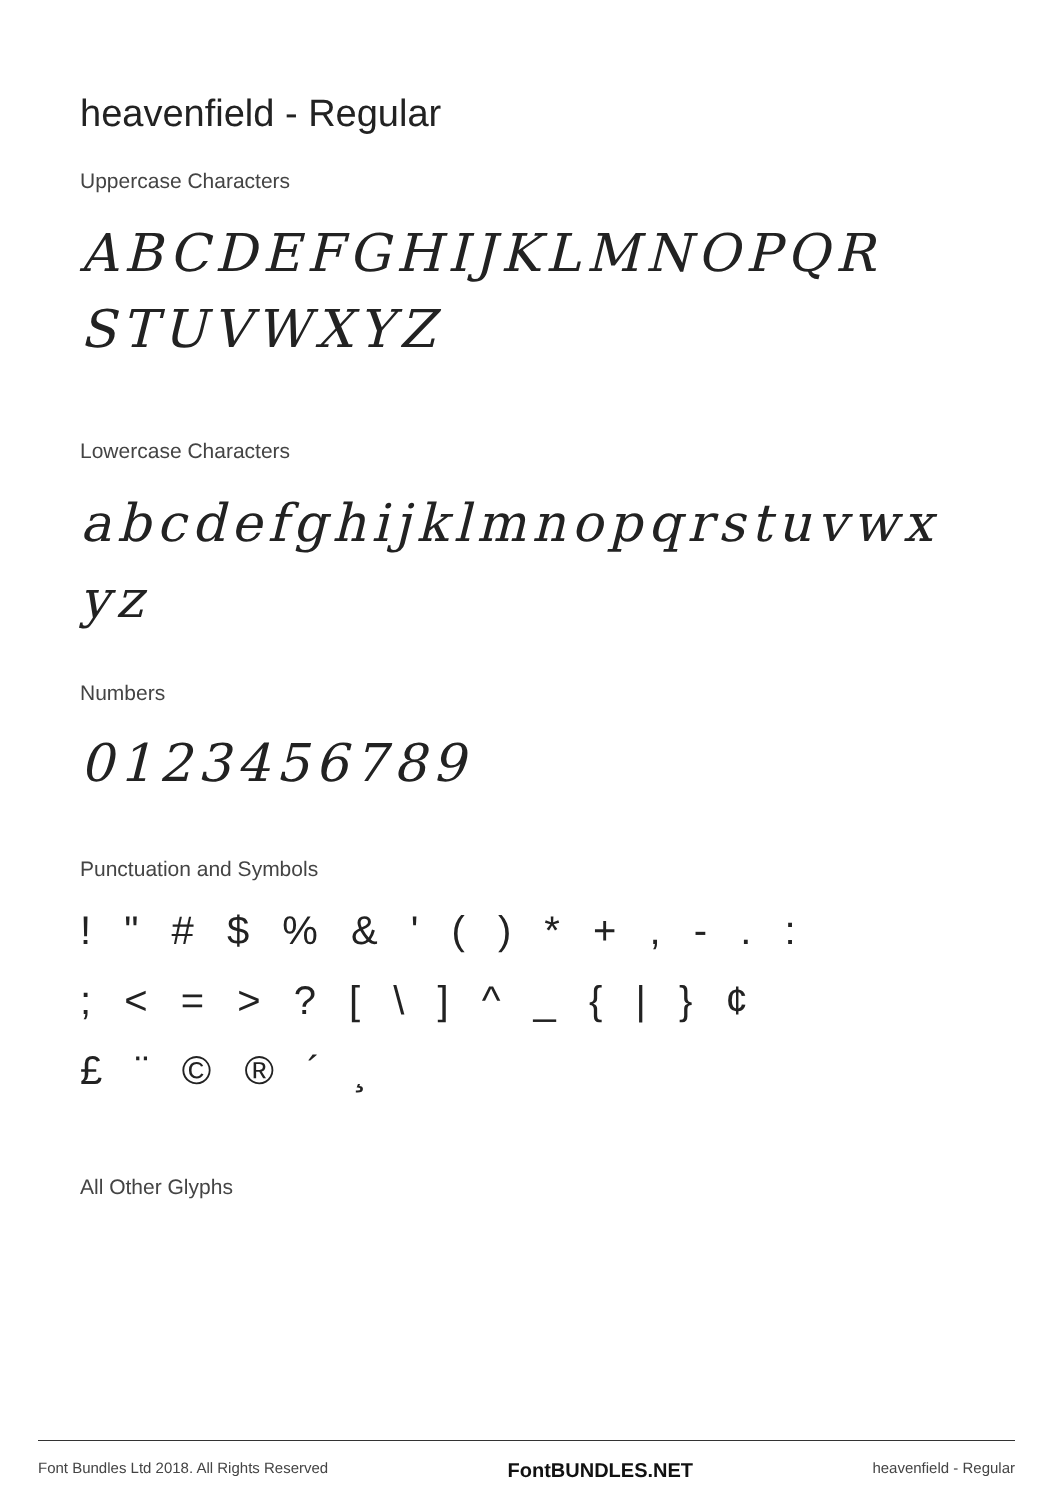heavenfield - Regular
Uppercase Characters
ABCDEFGHIJKLMNOPQR
STUVWXYZ
Lowercase Characters
abcdefghijklmnopqrstuvwx
yz
Numbers
0123456789
Punctuation and Symbols
! " # $ % & ' ( ) * + , - . :
; < = > ? [ \ ] ^ _ { | } ¢
£ ¨ © ® ´ ¸
All Other Glyphs
Font Bundles Ltd 2018. All Rights Reserved FontBUNDLES.NET heavenfield - Regular